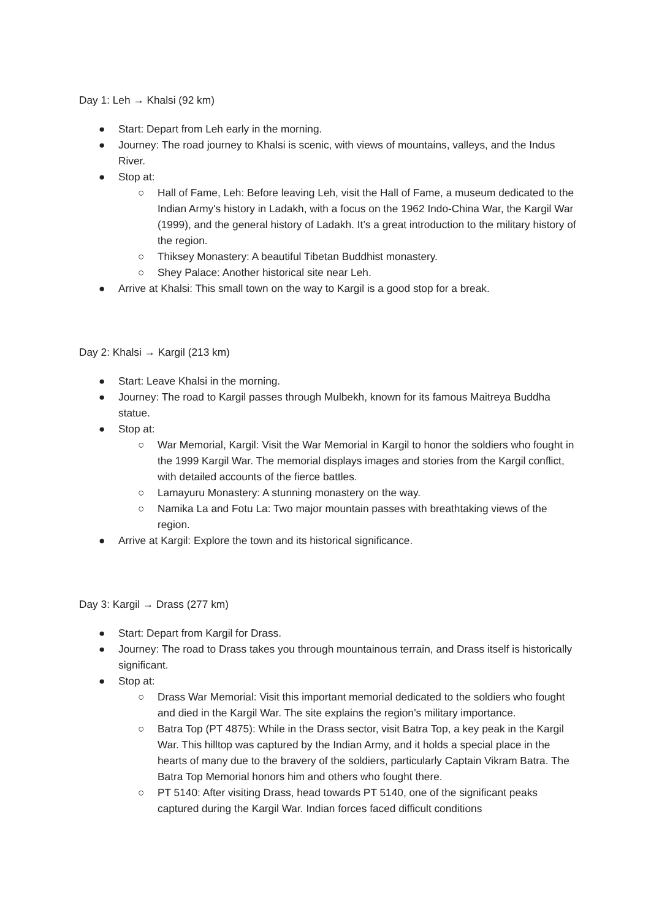Day 1: Leh → Khalsi (92 km)
● Start: Depart from Leh early in the morning.
● Journey: The road journey to Khalsi is scenic, with views of mountains, valleys, and the Indus River.
● Stop at:
○ Hall of Fame, Leh: Before leaving Leh, visit the Hall of Fame, a museum dedicated to the Indian Army's history in Ladakh, with a focus on the 1962 Indo-China War, the Kargil War (1999), and the general history of Ladakh. It’s a great introduction to the military history of the region.
○ Thiksey Monastery: A beautiful Tibetan Buddhist monastery.
○ Shey Palace: Another historical site near Leh.
● Arrive at Khalsi: This small town on the way to Kargil is a good stop for a break.
Day 2: Khalsi → Kargil (213 km)
● Start: Leave Khalsi in the morning.
● Journey: The road to Kargil passes through Mulbekh, known for its famous Maitreya Buddha statue.
● Stop at:
○ War Memorial, Kargil: Visit the War Memorial in Kargil to honor the soldiers who fought in the 1999 Kargil War. The memorial displays images and stories from the Kargil conflict, with detailed accounts of the fierce battles.
○ Lamayuru Monastery: A stunning monastery on the way.
○ Namika La and Fotu La: Two major mountain passes with breathtaking views of the region.
● Arrive at Kargil: Explore the town and its historical significance.
Day 3: Kargil → Drass (277 km)
● Start: Depart from Kargil for Drass.
● Journey: The road to Drass takes you through mountainous terrain, and Drass itself is historically significant.
● Stop at:
○ Drass War Memorial: Visit this important memorial dedicated to the soldiers who fought and died in the Kargil War. The site explains the region’s military importance.
○ Batra Top (PT 4875): While in the Drass sector, visit Batra Top, a key peak in the Kargil War. This hilltop was captured by the Indian Army, and it holds a special place in the hearts of many due to the bravery of the soldiers, particularly Captain Vikram Batra. The Batra Top Memorial honors him and others who fought there.
○ PT 5140: After visiting Drass, head towards PT 5140, one of the significant peaks captured during the Kargil War. Indian forces faced difficult conditions